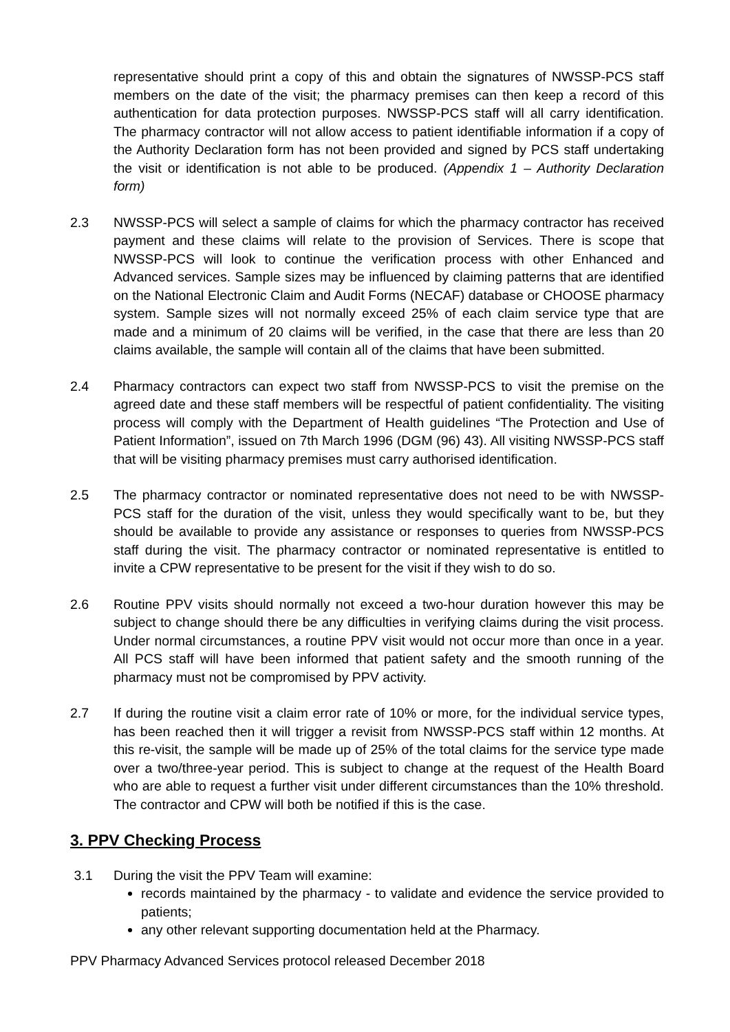representative should print a copy of this and obtain the signatures of NWSSP-PCS staff members on the date of the visit; the pharmacy premises can then keep a record of this authentication for data protection purposes. NWSSP-PCS staff will all carry identification. The pharmacy contractor will not allow access to patient identifiable information if a copy of the Authority Declaration form has not been provided and signed by PCS staff undertaking the visit or identification is not able to be produced. (Appendix 1 – Authority Declaration form)
2.3 NWSSP-PCS will select a sample of claims for which the pharmacy contractor has received payment and these claims will relate to the provision of Services. There is scope that NWSSP-PCS will look to continue the verification process with other Enhanced and Advanced services. Sample sizes may be influenced by claiming patterns that are identified on the National Electronic Claim and Audit Forms (NECAF) database or CHOOSE pharmacy system. Sample sizes will not normally exceed 25% of each claim service type that are made and a minimum of 20 claims will be verified, in the case that there are less than 20 claims available, the sample will contain all of the claims that have been submitted.
2.4 Pharmacy contractors can expect two staff from NWSSP-PCS to visit the premise on the agreed date and these staff members will be respectful of patient confidentiality. The visiting process will comply with the Department of Health guidelines “The Protection and Use of Patient Information”, issued on 7th March 1996 (DGM (96) 43). All visiting NWSSP-PCS staff that will be visiting pharmacy premises must carry authorised identification.
2.5 The pharmacy contractor or nominated representative does not need to be with NWSSP-PCS staff for the duration of the visit, unless they would specifically want to be, but they should be available to provide any assistance or responses to queries from NWSSP-PCS staff during the visit. The pharmacy contractor or nominated representative is entitled to invite a CPW representative to be present for the visit if they wish to do so.
2.6 Routine PPV visits should normally not exceed a two-hour duration however this may be subject to change should there be any difficulties in verifying claims during the visit process. Under normal circumstances, a routine PPV visit would not occur more than once in a year. All PCS staff will have been informed that patient safety and the smooth running of the pharmacy must not be compromised by PPV activity.
2.7 If during the routine visit a claim error rate of 10% or more, for the individual service types, has been reached then it will trigger a revisit from NWSSP-PCS staff within 12 months. At this re-visit, the sample will be made up of 25% of the total claims for the service type made over a two/three-year period. This is subject to change at the request of the Health Board who are able to request a further visit under different circumstances than the 10% threshold. The contractor and CPW will both be notified if this is the case.
3. PPV Checking Process
3.1 During the visit the PPV Team will examine:
records maintained by the pharmacy - to validate and evidence the service provided to patients;
any other relevant supporting documentation held at the Pharmacy.
PPV Pharmacy Advanced Services protocol released December 2018